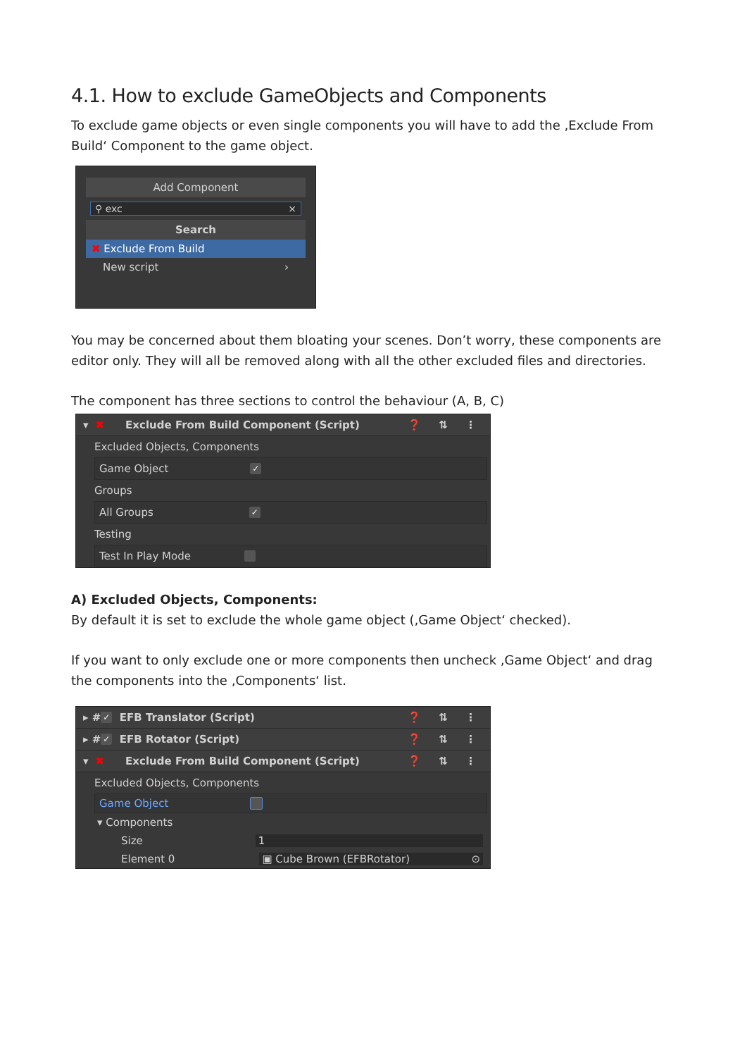4.1. How to exclude GameObjects and Components
To exclude game objects or even single components you will have to add the ‚Exclude From Build‘ Component to the game object.
Add Component
⚲ exc ×
Search
✖ Exclude From Build
New script ›
You may be concerned about them bloating your scenes. Don’t worry, these components are editor only. They will all be removed along with all the other excluded files and directories.
The component has three sections to control the behaviour (A, B, C)
▾ ✖ Exclude From Build Component (Script) ❓ ⇅ ⋮
Excluded Objects, Components
Game Object ✓
Groups
All Groups ✓
Testing
Test In Play Mode
A) Excluded Objects, Components:
By default it is set to exclude the whole game object (‚Game Object‘ checked).
If you want to only exclude one or more components then uncheck ‚Game Object‘ and drag the components into the ‚Components‘ list.
▸ # ✓ EFB Translator (Script) ❓ ⇅ ⋮
▸ # ✓ EFB Rotator (Script) ❓ ⇅ ⋮
▾ ✖ Exclude From Build Component (Script) ❓ ⇅ ⋮
Excluded Objects, Components
Game Object
▾ Components
Size 1
Element 0 ▣ Cube Brown (EFBRotator) ⊙